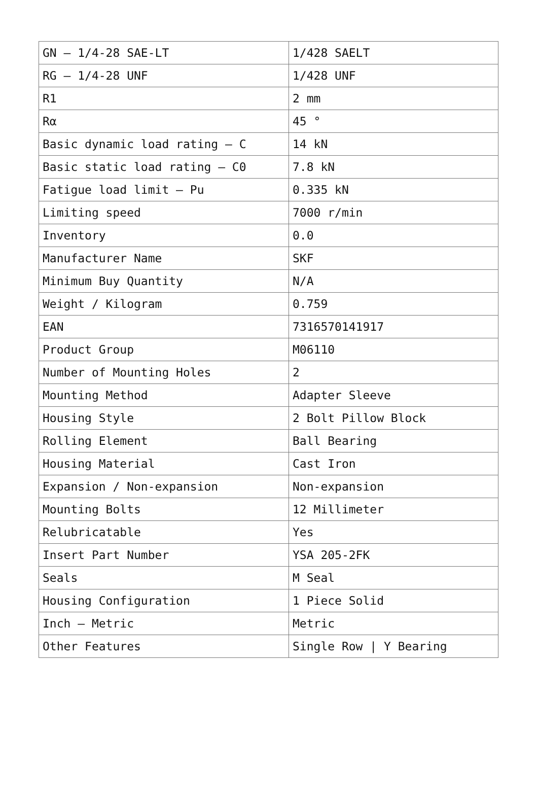| GN – 1/4-28 SAE-LT | 1/428 SAELT |
| RG – 1/4-28 UNF | 1/428 UNF |
| R1 | 2 mm |
| Rα | 45 ° |
| Basic dynamic load rating – C | 14 kN |
| Basic static load rating – C0 | 7.8 kN |
| Fatigue load limit – Pu | 0.335 kN |
| Limiting speed | 7000 r/min |
| Inventory | 0.0 |
| Manufacturer Name | SKF |
| Minimum Buy Quantity | N/A |
| Weight / Kilogram | 0.759 |
| EAN | 7316570141917 |
| Product Group | M06110 |
| Number of Mounting Holes | 2 |
| Mounting Method | Adapter Sleeve |
| Housing Style | 2 Bolt Pillow Block |
| Rolling Element | Ball Bearing |
| Housing Material | Cast Iron |
| Expansion / Non-expansion | Non-expansion |
| Mounting Bolts | 12 Millimeter |
| Relubricatable | Yes |
| Insert Part Number | YSA 205-2FK |
| Seals | M Seal |
| Housing Configuration | 1 Piece Solid |
| Inch – Metric | Metric |
| Other Features | Single Row / Y Bearing |